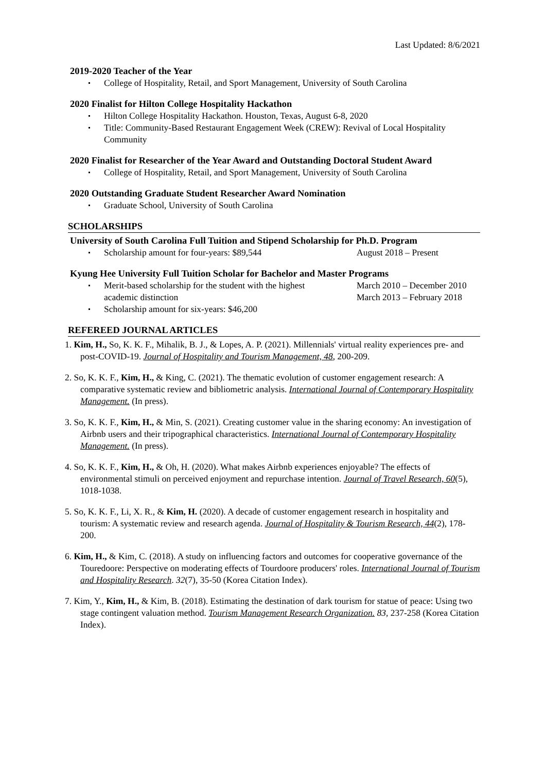Last Updated: 8/6/2021
2019-2020 Teacher of the Year
College of Hospitality, Retail, and Sport Management, University of South Carolina
2020 Finalist for Hilton College Hospitality Hackathon
Hilton College Hospitality Hackathon. Houston, Texas, August 6-8, 2020
Title: Community-Based Restaurant Engagement Week (CREW): Revival of Local Hospitality Community
2020 Finalist for Researcher of the Year Award and Outstanding Doctoral Student Award
College of Hospitality, Retail, and Sport Management, University of South Carolina
2020 Outstanding Graduate Student Researcher Award Nomination
Graduate School, University of South Carolina
SCHOLARSHIPS
University of South Carolina Full Tuition and Stipend Scholarship for Ph.D. Program
Scholarship amount for four-years: $89,544 August 2018 – Present
Kyung Hee University Full Tuition Scholar for Bachelor and Master Programs
Merit-based scholarship for the student with the highest
academic distinction March 2010 – December 2010
March 2013 – February 2018
Scholarship amount for six-years: $46,200
REFEREED JOURNAL ARTICLES
1. Kim, H., So, K. K. F., Mihalik, B. J., & Lopes, A. P. (2021). Millennials' virtual reality experiences pre- and post-COVID-19. Journal of Hospitality and Tourism Management, 48, 200-209.
2. So, K. K. F., Kim, H., & King, C. (2021). The thematic evolution of customer engagement research: A comparative systematic review and bibliometric analysis. International Journal of Contemporary Hospitality Management. (In press).
3. So, K. K. F., Kim, H., & Min, S. (2021). Creating customer value in the sharing economy: An investigation of Airbnb users and their tripographical characteristics. International Journal of Contemporary Hospitality Management. (In press).
4. So, K. K. F., Kim, H., & Oh, H. (2020). What makes Airbnb experiences enjoyable? The effects of environmental stimuli on perceived enjoyment and repurchase intention. Journal of Travel Research, 60(5), 1018-1038.
5. So, K. K. F., Li, X. R., & Kim, H. (2020). A decade of customer engagement research in hospitality and tourism: A systematic review and research agenda. Journal of Hospitality & Tourism Research, 44(2), 178-200.
6. Kim, H., & Kim, C. (2018). A study on influencing factors and outcomes for cooperative governance of the Touredoore: Perspective on moderating effects of Tourdoore producers' roles. International Journal of Tourism and Hospitality Research. 32(7), 35-50 (Korea Citation Index).
7. Kim, Y., Kim, H., & Kim, B. (2018). Estimating the destination of dark tourism for statue of peace: Using two stage contingent valuation method. Tourism Management Research Organization. 83, 237-258 (Korea Citation Index).